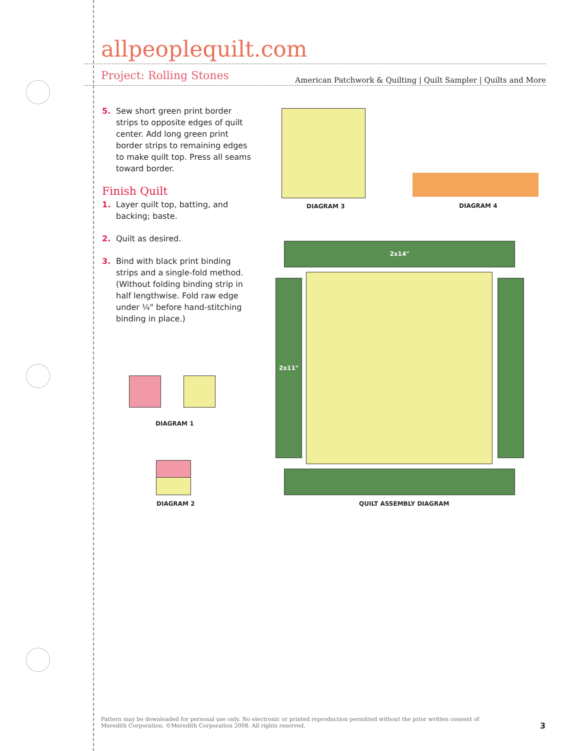allpeoplequilt.com American Patchwork & Quilting | Quilt Sampler | Quilts and More
Project: Rolling Stones
5. Sew short green print border strips to opposite edges of quilt center. Add long green print border strips to remaining edges to make quilt top. Press all seams toward border.
Finish Quilt
1. Layer quilt top, batting, and backing; baste.
2. Quilt as desired.
3. Bind with black print binding strips and a single-fold method. (Without folding binding strip in half lengthwise. Fold raw edge under ¼" before hand-stitching binding in place.)
DIAGRAM 3 DIAGRAM 4
DIAGRAM 1
DIAGRAM 2
2x14"
2x11"
QUILT ASSEMBLY DIAGRAM
Pattern may be downloaded for personal use only. No electronic or printed reproduction permitted without the prior written consent of Meredith Corporation. ©Meredith Corporation 2008. All rights reserved.
3